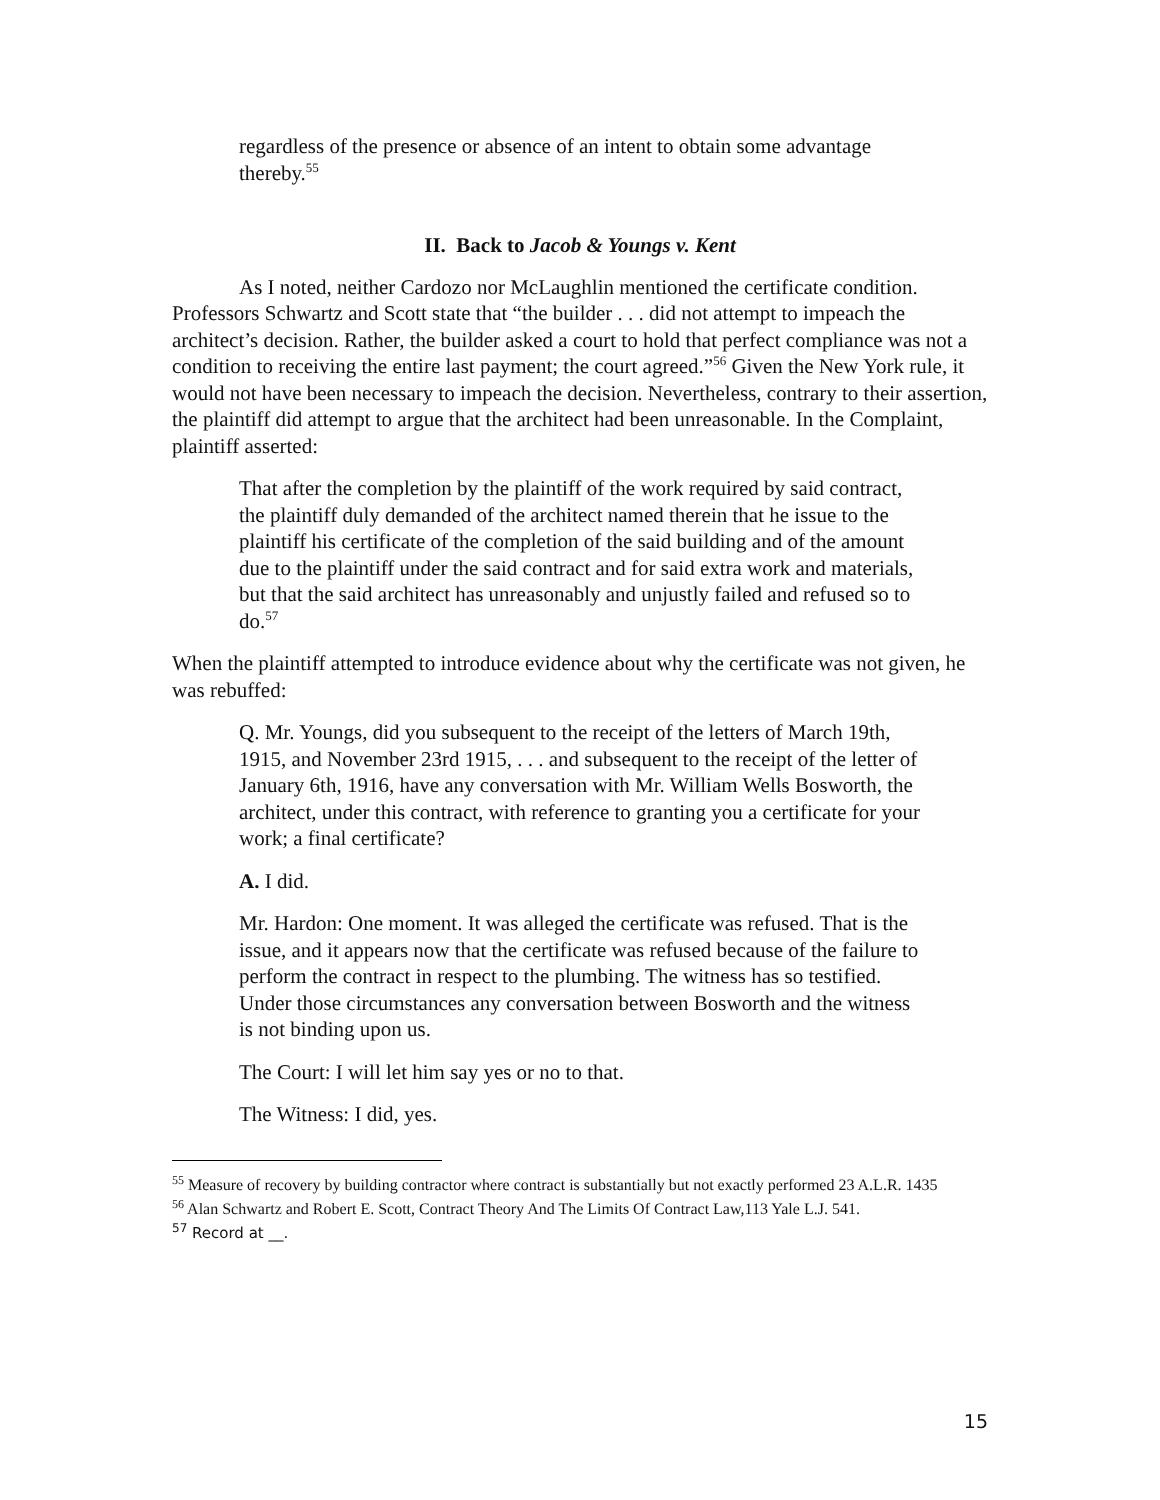regardless of the presence or absence of an intent to obtain some advantage thereby.<sup>55</sup>
II. Back to Jacob & Youngs v. Kent
As I noted, neither Cardozo nor McLaughlin mentioned the certificate condition. Professors Schwartz and Scott state that “the builder . . . did not attempt to impeach the architect’s decision. Rather, the builder asked a court to hold that perfect compliance was not a condition to receiving the entire last payment; the court agreed.”<sup>56</sup> Given the New York rule, it would not have been necessary to impeach the decision. Nevertheless, contrary to their assertion, the plaintiff did attempt to argue that the architect had been unreasonable. In the Complaint, plaintiff asserted:
That after the completion by the plaintiff of the work required by said contract, the plaintiff duly demanded of the architect named therein that he issue to the plaintiff his certificate of the completion of the said building and of the amount due to the plaintiff under the said contract and for said extra work and materials, but that the said architect has unreasonably and unjustly failed and refused so to do.<sup>57</sup>
When the plaintiff attempted to introduce evidence about why the certificate was not given, he was rebuffed:
Q. Mr. Youngs, did you subsequent to the receipt of the letters of March 19th, 1915, and November 23rd 1915, . . . and subsequent to the receipt of the letter of January 6th, 1916, have any conversation with Mr. William Wells Bosworth, the architect, under this contract, with reference to granting you a certificate for your work; a final certificate?
A. I did.
Mr. Hardon: One moment. It was alleged the certificate was refused. That is the issue, and it appears now that the certificate was refused because of the failure to perform the contract in respect to the plumbing. The witness has so testified. Under those circumstances any conversation between Bosworth and the witness is not binding upon us.
The Court: I will let him say yes or no to that.
The Witness: I did, yes.
<sup>55</sup> Measure of recovery by building contractor where contract is substantially but not exactly performed 23 A.L.R. 1435
<sup>56</sup> Alan Schwartz and Robert E. Scott, Contract Theory And The Limits Of Contract Law,113 Yale L.J. 541.
<sup>57</sup> Record at __.
15